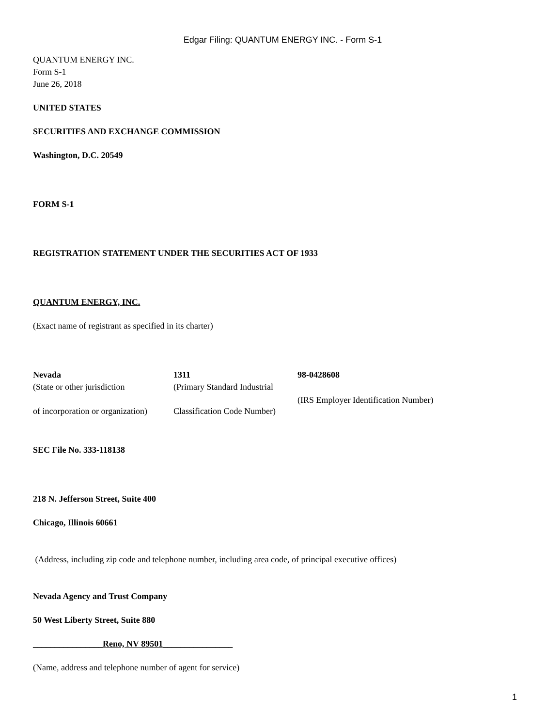Edgar Filing: QUANTUM ENERGY INC. - Form S-1
QUANTUM ENERGY INC.
Form S-1
June 26, 2018
UNITED STATES
SECURITIES AND EXCHANGE COMMISSION
Washington, D.C. 20549
FORM S-1
REGISTRATION STATEMENT UNDER THE SECURITIES ACT OF 1933
QUANTUM ENERGY, INC.
(Exact name of registrant as specified in its charter)
| Nevada | 1311 | 98-0428608 |
| (State or other jurisdiction | (Primary Standard Industrial | (IRS Employer Identification Number) |
| of incorporation or organization) | Classification Code Number) | |
SEC File No. 333-118138
218 N. Jefferson Street, Suite 400
Chicago, Illinois 60661
(Address, including zip code and telephone number, including area code, of principal executive offices)
Nevada Agency and Trust Company
50 West Liberty Street, Suite 880
________________Reno, NV 89501________________
(Name, address and telephone number of agent for service)
1